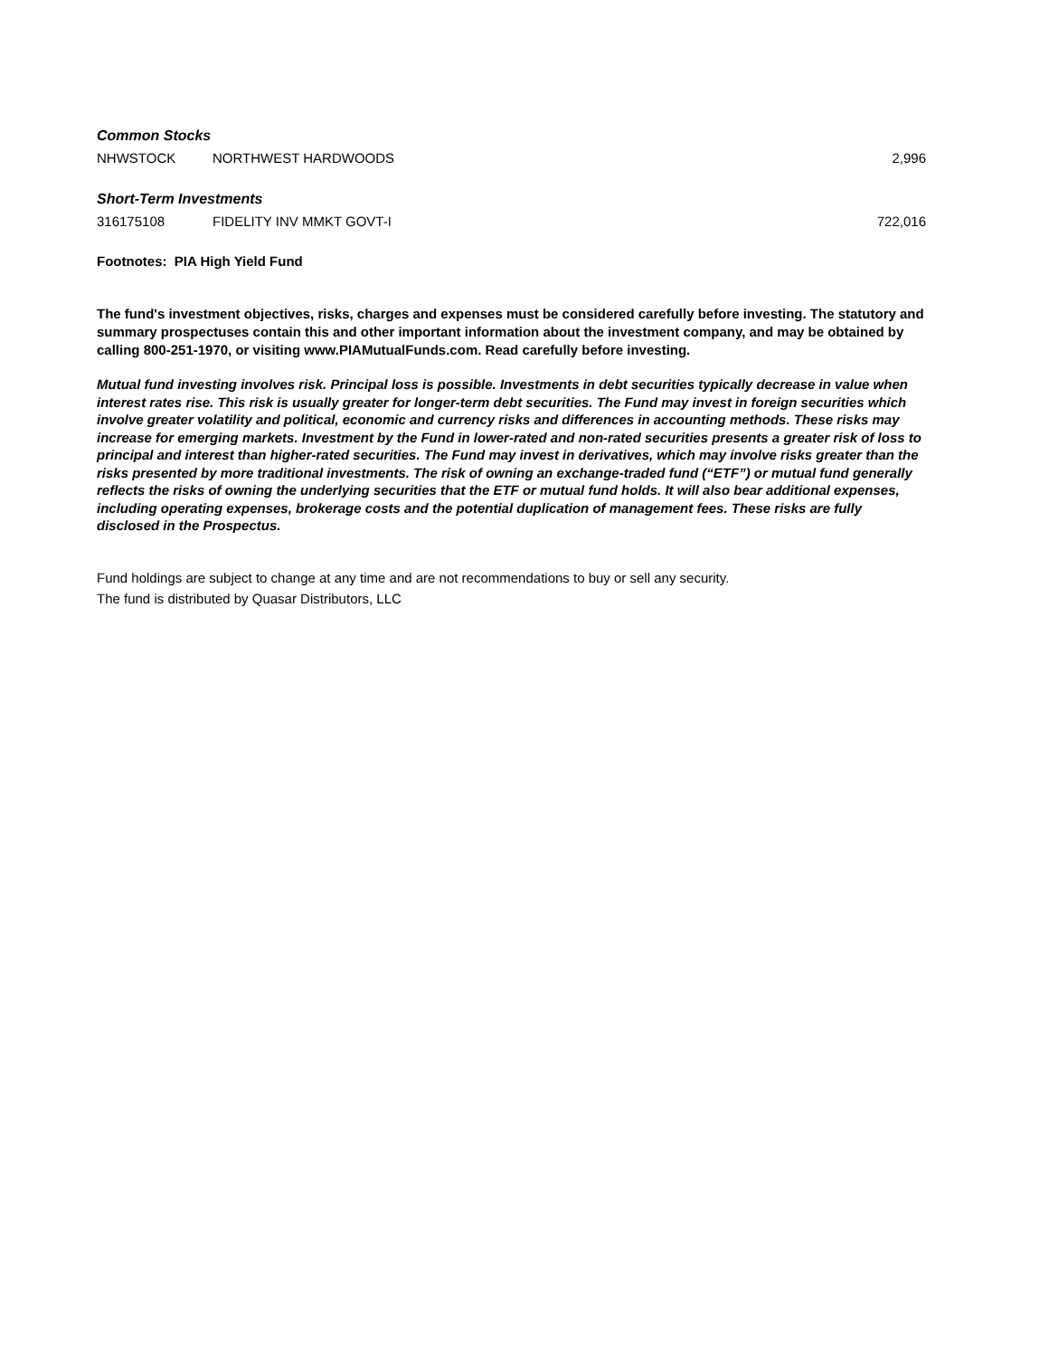| Common Stocks | | |
| NHWSTOCK | NORTHWEST HARDWOODS | 2,996 |
| Short-Term Investments | | |
| 316175108 | FIDELITY INV MMKT GOVT-I | 722,016 |
Footnotes: PIA High Yield Fund
The fund's investment objectives, risks, charges and expenses must be considered carefully before investing. The statutory and summary prospectuses contain this and other important information about the investment company, and may be obtained by calling 800-251-1970, or visiting www.PIAMutualFunds.com. Read carefully before investing.
Mutual fund investing involves risk. Principal loss is possible. Investments in debt securities typically decrease in value when interest rates rise. This risk is usually greater for longer-term debt securities. The Fund may invest in foreign securities which involve greater volatility and political, economic and currency risks and differences in accounting methods. These risks may increase for emerging markets. Investment by the Fund in lower-rated and non-rated securities presents a greater risk of loss to principal and interest than higher-rated securities. The Fund may invest in derivatives, which may involve risks greater than the risks presented by more traditional investments. The risk of owning an exchange-traded fund (“ETF”) or mutual fund generally reflects the risks of owning the underlying securities that the ETF or mutual fund holds. It will also bear additional expenses, including operating expenses, brokerage costs and the potential duplication of management fees. These risks are fully disclosed in the Prospectus.
Fund holdings are subject to change at any time and are not recommendations to buy or sell any security.
The fund is distributed by Quasar Distributors, LLC